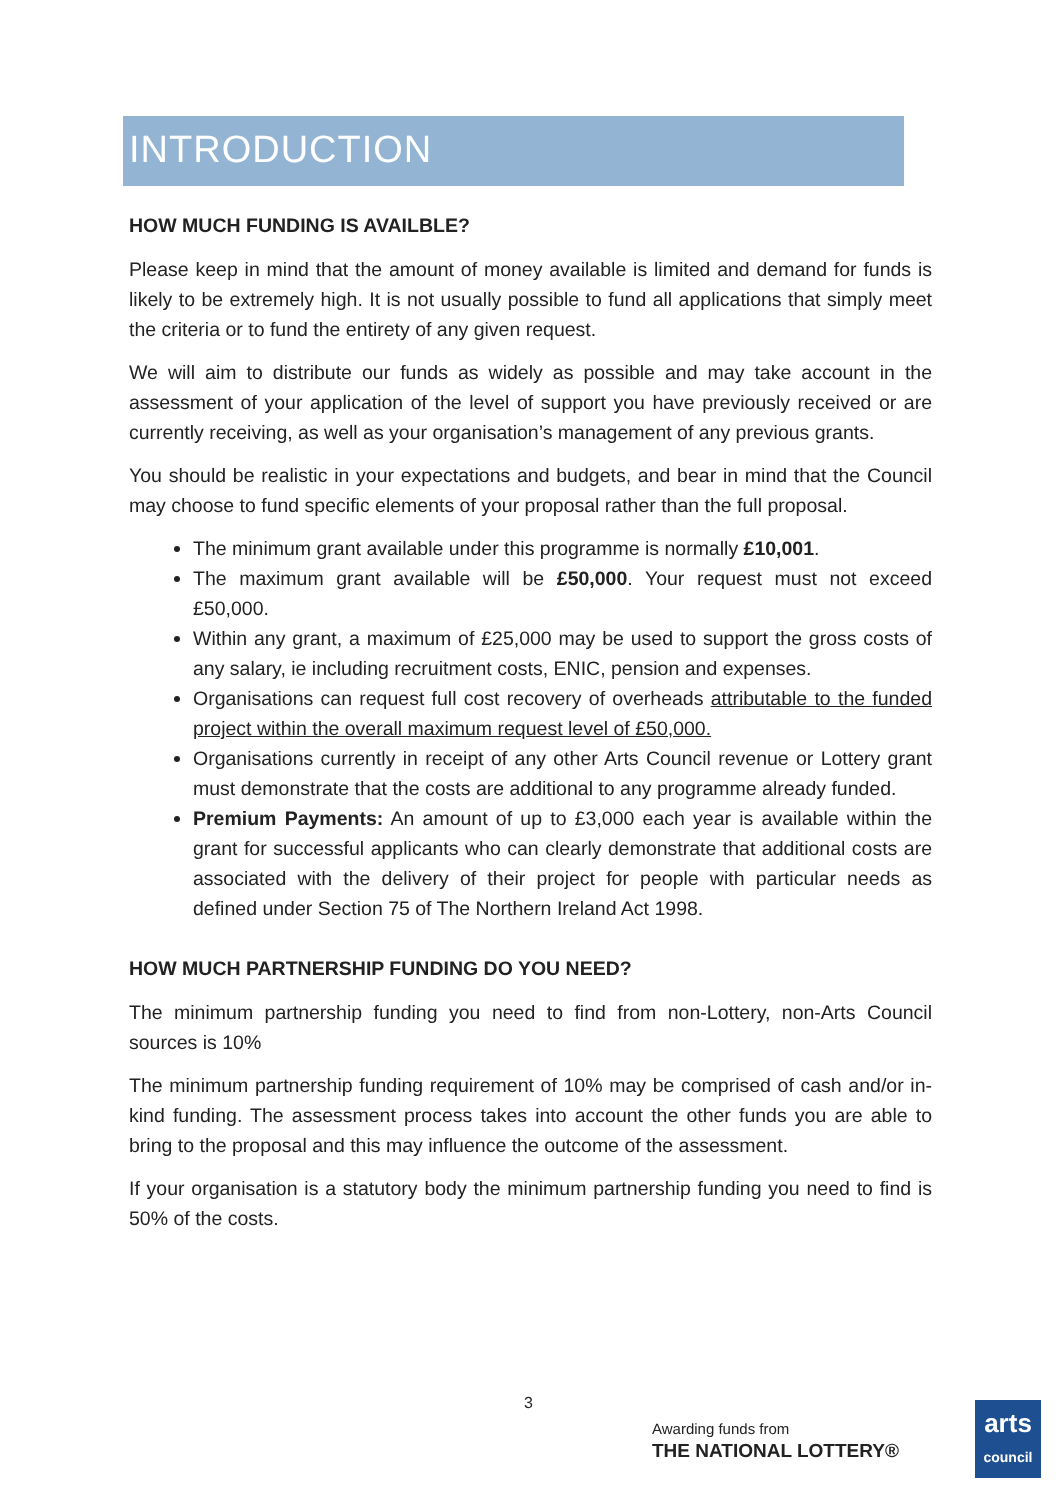INTRODUCTION
HOW MUCH FUNDING IS AVAILBLE?
Please keep in mind that the amount of money available is limited and demand for funds is likely to be extremely high. It is not usually possible to fund all applications that simply meet the criteria or to fund the entirety of any given request.
We will aim to distribute our funds as widely as possible and may take account in the assessment of your application of the level of support you have previously received or are currently receiving, as well as your organisation’s management of any previous grants.
You should be realistic in your expectations and budgets, and bear in mind that the Council may choose to fund specific elements of your proposal rather than the full proposal.
The minimum grant available under this programme is normally £10,001.
The maximum grant available will be £50,000. Your request must not exceed £50,000.
Within any grant, a maximum of £25,000 may be used to support the gross costs of any salary, ie including recruitment costs, ENIC, pension and expenses.
Organisations can request full cost recovery of overheads attributable to the funded project within the overall maximum request level of £50,000.
Organisations currently in receipt of any other Arts Council revenue or Lottery grant must demonstrate that the costs are additional to any programme already funded.
Premium Payments: An amount of up to £3,000 each year is available within the grant for successful applicants who can clearly demonstrate that additional costs are associated with the delivery of their project for people with particular needs as defined under Section 75 of The Northern Ireland Act 1998.
HOW MUCH PARTNERSHIP FUNDING DO YOU NEED?
The minimum partnership funding you need to find from non-Lottery, non-Arts Council sources is 10%
The minimum partnership funding requirement of 10% may be comprised of cash and/or in-kind funding. The assessment process takes into account the other funds you are able to bring to the proposal and this may influence the outcome of the assessment.
If your organisation is a statutory body the minimum partnership funding you need to find is 50% of the costs.
3
Awarding funds from
THE NATIONAL LOTTERY®
arts
council